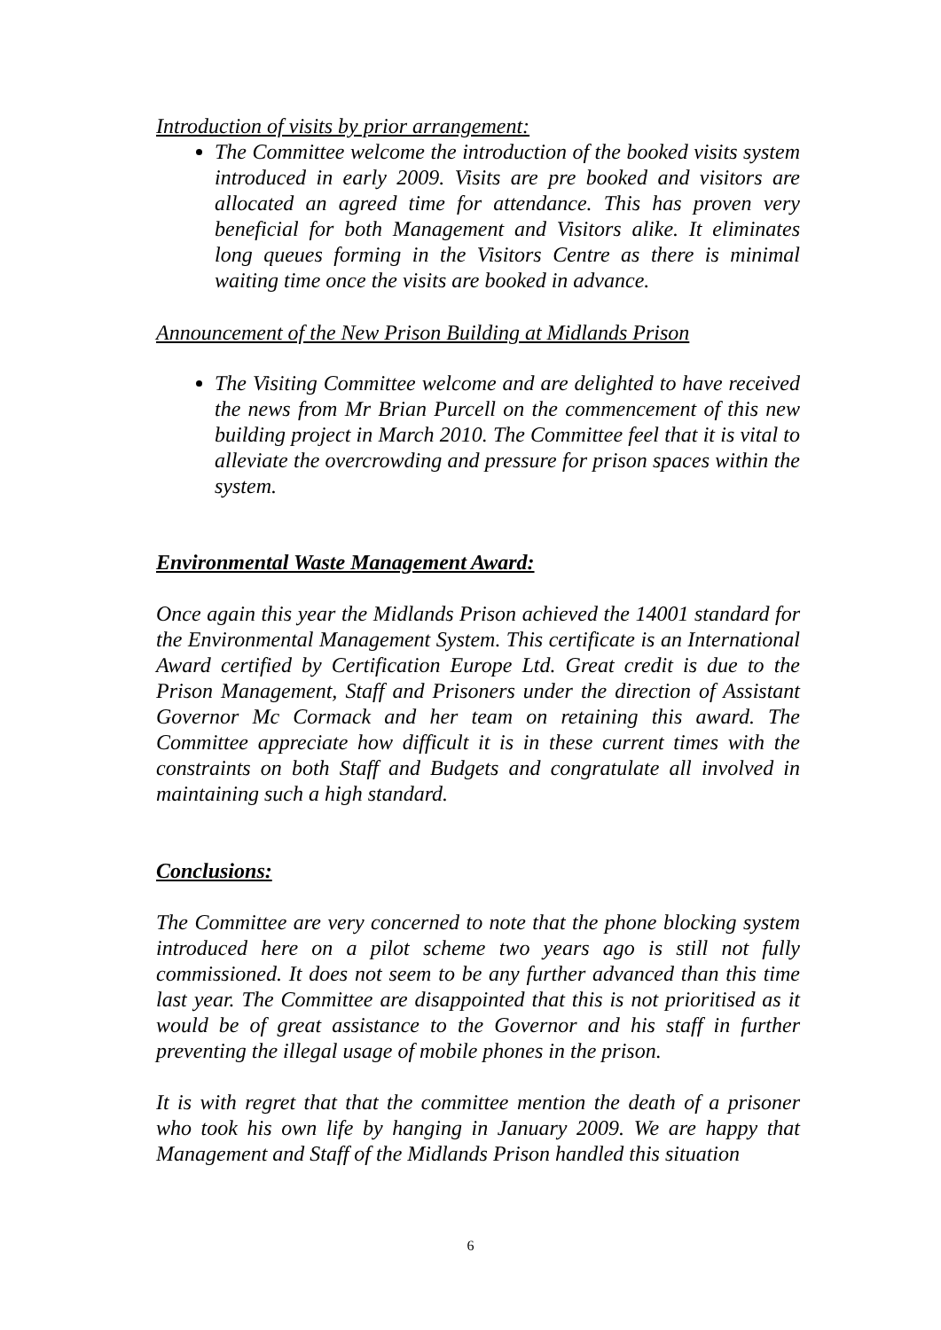Introduction of visits by prior arrangement:
The Committee welcome the introduction of the booked visits system introduced in early 2009. Visits are pre booked and visitors are allocated an agreed time for attendance. This has proven very beneficial for both Management and Visitors alike. It eliminates long queues forming in the Visitors Centre as there is minimal waiting time once the visits are booked in advance.
Announcement of the New Prison Building at Midlands Prison
The Visiting Committee welcome and are delighted to have received the news from Mr Brian Purcell on the commencement of this new building project in March 2010. The Committee feel that it is vital to alleviate the overcrowding and pressure for prison spaces within the system.
Environmental Waste Management Award:
Once again this year the Midlands Prison achieved the 14001 standard for the Environmental Management System. This certificate is an International Award certified by Certification Europe Ltd. Great credit is due to the Prison Management, Staff and Prisoners under the direction of Assistant Governor Mc Cormack and her team on retaining this award. The Committee appreciate how difficult it is in these current times with the constraints on both Staff and Budgets and congratulate all involved in maintaining such a high standard.
Conclusions:
The Committee are very concerned to note that the phone blocking system introduced here on a pilot scheme two years ago is still not fully commissioned. It does not seem to be any further advanced than this time last year. The Committee are disappointed that this is not prioritised as it would be of great assistance to the Governor and his staff in further preventing the illegal usage of mobile phones in the prison.
It is with regret that that the committee mention the death of a prisoner who took his own life by hanging in January 2009. We are happy that Management and Staff of the Midlands Prison handled this situation
6